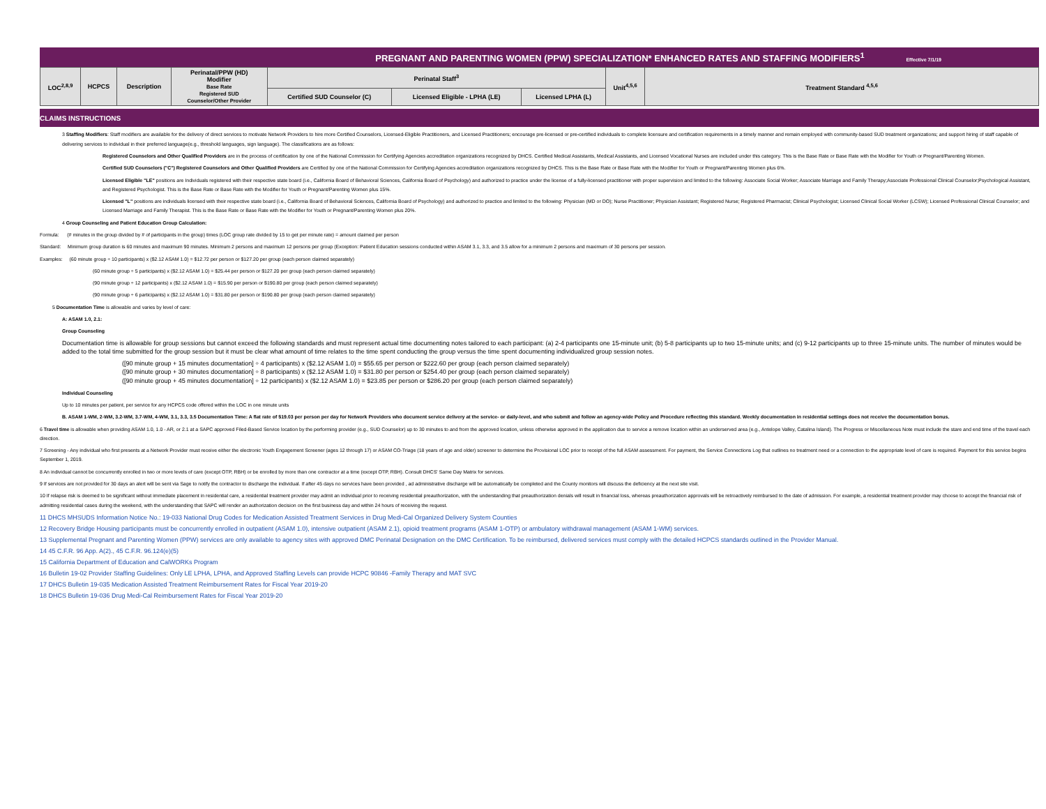PREGNANT AND PARENTING WOMEN (PPW) SPECIALIZATION* ENHANCED RATES AND STAFFING MODIFIERS<sup>1</sup> Effective 7/1/19
| LOC<sup>2,8,9</sup> | HCPCS | Description | Perinatal/PPW (HD) Modifier Base Rate Registered SUD Counselor/Other Provider | Perinatal Staff<sup>3</sup> | | | Unit<sup>4,5,6</sup> | Treatment Standard <sup>4,5,6</sup> |
| --- | --- | --- | --- | --- | --- | --- | --- | --- |
| | | | | Certified SUD Counselor (C) | Licensed Eligible - LPHA (LE) | Licensed LPHA (L) | | |
CLAIMS INSTRUCTIONS
3 Staffing Modifiers: Staff modifiers are available for the delivery of direct services to motivate Network Providers to hire more Certified Counselors, Licensed-Eligible Practitioners, and Licensed Practitioners; encourage pre-licensed or pre-certified individuals to complete licensure and certification requirements in a timely manner and remain employed with community-based SUD treatment organizations; and support hiring of staff capable of delivering services to individual in their preferred language(e.g., threshold languages, sign language). The classifications are as follows:
Registered Counselors and Other Qualified Providers are in the process of certification by one of the National Commission for Certifying Agencies accreditation organizations recognized by DHCS. Certified Medical Assistants, Medical Assistants, and Licensed Vocational Nurses are included under this category. This is the Base Rate or Base Rate with the Modifier for Youth or Pregnant/Parenting Women.
Certified SUD Counselors ("C") Registered Counselors and Other Qualified Providers are Certified by one of the National Commission for Certifying Agencies accreditation organizations recognized by DHCS. This is the Base Rate or Base Rate with the Modifier for Youth or Pregnant/Parenting Women plus 6%.
Licensed Eligible "LE" positions are Individuals registered with their respective state board (i.e., California Board of Behavioral Sciences, California Board of Psychology) and authorized to practice under the license of a fully-licensed practitioner with proper supervision and limited to the following: Associate Social Worker; Associate Marriage and Family Therapy;Associate Professional Clinical Counselor;Psychological Assistant, and Registered Psychologist. This is the Base Rate or Base Rate with the Modifier for Youth or Pregnant/Parenting Women plus 15%.
Licensed "L" positions are individuals licensed with their respective state board (i.e., California Board of Behavioral Sciences, California Board of Psychology) and authorized to practice and limited to the following: Physician (MD or DO); Nurse Practitioner; Physician Assistant; Registered Nurse; Registered Pharmacist; Clinical Psychologist; Licensed Clinical Social Worker (LCSW); Licensed Professional Clinical Counselor; and Licensed Marriage and Family Therapist. This is the Base Rate or Base Rate with the Modifier for Youth or Pregnant/Parenting Women plus 20%.
4 Group Counseling and Patient Education Group Calculation:
Formula: (# minutes in the group divided by # of participants in the group) times (LOC group rate divided by 15 to get per minute rate) = amount claimed per person
Standard: Minimum group duration is 60 minutes and maximum 90 minutes. Minimum 2 persons and maximum 12 persons per group (Exception: Patient Education sessions conducted within ASAM 3.1, 3.3, and 3.5 allow for a minimum 2 persons and maximum of 30 persons per session.
Examples: (60 minute group ÷ 10 participants) x ($2.12 ASAM 1.0) = $12.72 per person or $127.20 per group (each person claimed separately)
(60 minute group ÷ 5 participants) x ($2.12 ASAM 1.0) = $25.44 per person or $127.20 per group (each person claimed separately)
(90 minute group ÷ 12 participants) x ($2.12 ASAM 1.0) = $15.90 per person or $190.80 per group (each person claimed separately)
(90 minute group ÷ 6 participants) x ($2.12 ASAM 1.0) = $31.80 per person or $190.80 per group (each person claimed separately)
5 Documentation Time is allowable and varies by level of care:
A: ASAM 1.0, 2.1:
Group Counseling
Documentation time is allowable for group sessions but cannot exceed the following standards and must represent actual time documenting notes tailored to each participant: (a) 2-4 participants one 15-minute unit; (b) 5-8 participants up to two 15-minute units; and (c) 9-12 participants up to three 15-minute units. The number of minutes would be added to the total time submitted for the group session but it must be clear what amount of time relates to the time spent conducting the group versus the time spent documenting individualized group session notes.
([90 minute group + 15 minutes documentation] ÷ 4 participants) x ($2.12 ASAM 1.0) = $55.65 per person or $222.60 per group (each person claimed separately)
([90 minute group + 30 minutes documentation] ÷ 8 participants) x ($2.12 ASAM 1.0) = $31.80 per person or $254.40 per group (each person claimed separately)
([90 minute group + 45 minutes documentation] ÷ 12 participants) x ($2.12 ASAM 1.0) = $23.85 per person or $286.20 per group (each person claimed separately)
Individual Counseling
Up to 10 minutes per patient, per service for any HCPCS code offered within the LOC in one minute units
B. ASAM 1-WM, 2-WM, 3.2-WM, 3.7-WM, 4-WM, 3.1, 3.3, 3.5 Documentation Time: A flat rate of $19.03 per person per day for Network Providers who document service delivery at the service- or daily-level, and who submit and follow an agency-wide Policy and Procedure reflecting this standard. Weekly documentation in residential settings does not receive the documentation bonus.
6 Travel time is allowable when providing ASAM 1.0, 1.0 - AR, or 2.1 at a SAPC approved Filed-Based Service location by the performing provider (e.g., SUD Counselor) up to 30 minutes to and from the approved location, unless otherwise approved in the application due to service a remove location within an underserved area (e.g., Antelope Valley, Catalina Island). The Progress or Miscellaneous Note must include the stare and end time of the travel each direction.
7 Screening - Any individual who first presents at a Network Provider must receive either the electronic Youth Engagement Screener (ages 12 through 17) or ASAM CO-Triage (18 years of age and older) screener to determine the Provisional LOC prior to receipt of the full ASAM assessment. For payment, the Service Connections Log that outlines no treatment need or a connection to the appropriate level of care is required. Payment for this service begins September 1, 2019.
8 An individual cannot be concurrently enrolled in two or more levels of care (except OTP, RBH) or be enrolled by more than one contractor at a time (except OTP, RBH). Consult DHCS' Same Day Matrix for services.
9 If services are not provided for 30 days an alert will be sent via Sage to notify the contractor to discharge the individual. If after 45 days no services have been provided , ad administrative discharge will be automatically be completed and the County monitors will discuss the deficiency at the next site visit.
10 If relapse risk is deemed to be significant without immediate placement in residential care, a residential treatment provider may admit an individual prior to receiving residential preauthorization, with the understanding that preauthorization denials will result in financial loss, whereas preauthorization approvals will be retroactively reimbursed to the date of admission. For example, a residential treatment provider may choose to accept the financial risk of admitting residential cases during the weekend, with the understanding that SAPC will render an authorization decision on the first business day and within 24 hours of receiving the request.
11 DHCS MHSUDS Information Notice No.: 19-033 National Drug Codes for Medication Assisted Treatment Services in Drug Medi-Cal Organized Delivery System Counties
12 Recovery Bridge Housing participants must be concurrently enrolled in outpatient (ASAM 1.0), intensive outpatient (ASAM 2.1), opioid treatment programs (ASAM 1-OTP) or ambulatory withdrawal management (ASAM 1-WM) services.
13 Supplemental Pregnant and Parenting Women (PPW) services are only available to agency sites with approved DMC Perinatal Designation on the DMC Certification. To be reimbursed, delivered services must comply with the detailed HCPCS standards outlined in the Provider Manual.
14 45 C.F.R. 96 App. A(2)., 45 C.F.R. 96.124(e)(5)
15 California Department of Education and CalWORKs Program
16 Bulletin 19-02 Provider Staffing Guidelines: Only LE LPHA, LPHA, and Approved Staffing Levels can provide HCPC 90846 -Family Therapy and MAT SVC
17 DHCS Bulletin 19-035 Medication Assisted Treatment Reimbursement Rates for Fiscal Year 2019-20
18 DHCS Bulletin 19-036 Drug Medi-Cal Reimbursement Rates for Fiscal Year 2019-20